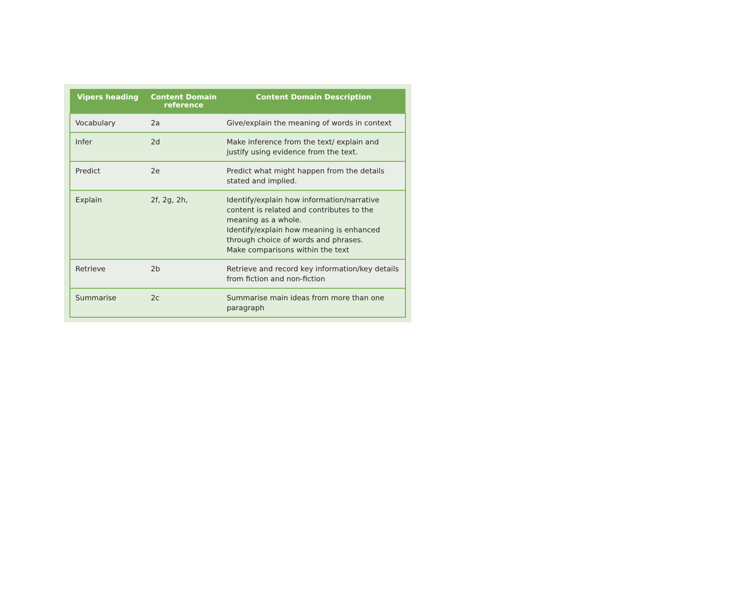| Vipers heading | Content Domain reference | Content Domain Description |
| --- | --- | --- |
| Vocabulary | 2a | Give/explain the meaning of words in context |
| Infer | 2d | Make inference from the text/ explain and justify using evidence from the text. |
| Predict | 2e | Predict what might happen from the details stated and implied. |
| Explain | 2f, 2g, 2h, | Identify/explain how information/narrative content is related and contributes to the meaning as a whole. Identify/explain how meaning is enhanced through choice of words and phrases. Make comparisons within the text |
| Retrieve | 2b | Retrieve and record key information/key details from fiction and non-fiction |
| Summarise | 2c | Summarise main ideas from more than one paragraph |